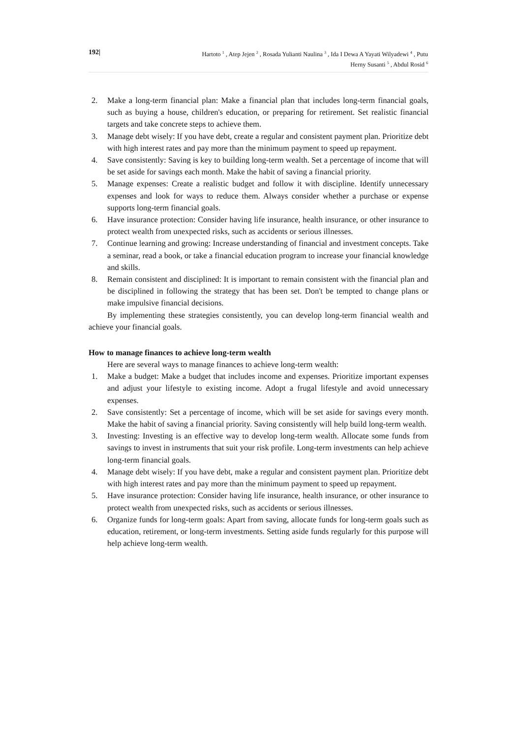192|
Hartoto <sup>1</sup> , Atep Jejen <sup>2</sup> , Rosada Yulianti Naulina <sup>3</sup> , Ida I Dewa A Yayati Wilyadewi <sup>4</sup> , Putu
Herny Susanti <sup>5</sup> , Abdul Rosid <sup>6</sup>
2. Make a long-term financial plan: Make a financial plan that includes long-term financial goals, such as buying a house, children's education, or preparing for retirement. Set realistic financial targets and take concrete steps to achieve them.
3. Manage debt wisely: If you have debt, create a regular and consistent payment plan. Prioritize debt with high interest rates and pay more than the minimum payment to speed up repayment.
4. Save consistently: Saving is key to building long-term wealth. Set a percentage of income that will be set aside for savings each month. Make the habit of saving a financial priority.
5. Manage expenses: Create a realistic budget and follow it with discipline. Identify unnecessary expenses and look for ways to reduce them. Always consider whether a purchase or expense supports long-term financial goals.
6. Have insurance protection: Consider having life insurance, health insurance, or other insurance to protect wealth from unexpected risks, such as accidents or serious illnesses.
7. Continue learning and growing: Increase understanding of financial and investment concepts. Take a seminar, read a book, or take a financial education program to increase your financial knowledge and skills.
8. Remain consistent and disciplined: It is important to remain consistent with the financial plan and be disciplined in following the strategy that has been set. Don't be tempted to change plans or make impulsive financial decisions.
By implementing these strategies consistently, you can develop long-term financial wealth and achieve your financial goals.
How to manage finances to achieve long-term wealth
Here are several ways to manage finances to achieve long-term wealth:
1. Make a budget: Make a budget that includes income and expenses. Prioritize important expenses and adjust your lifestyle to existing income. Adopt a frugal lifestyle and avoid unnecessary expenses.
2. Save consistently: Set a percentage of income, which will be set aside for savings every month. Make the habit of saving a financial priority. Saving consistently will help build long-term wealth.
3. Investing: Investing is an effective way to develop long-term wealth. Allocate some funds from savings to invest in instruments that suit your risk profile. Long-term investments can help achieve long-term financial goals.
4. Manage debt wisely: If you have debt, make a regular and consistent payment plan. Prioritize debt with high interest rates and pay more than the minimum payment to speed up repayment.
5. Have insurance protection: Consider having life insurance, health insurance, or other insurance to protect wealth from unexpected risks, such as accidents or serious illnesses.
6. Organize funds for long-term goals: Apart from saving, allocate funds for long-term goals such as education, retirement, or long-term investments. Setting aside funds regularly for this purpose will help achieve long-term wealth.